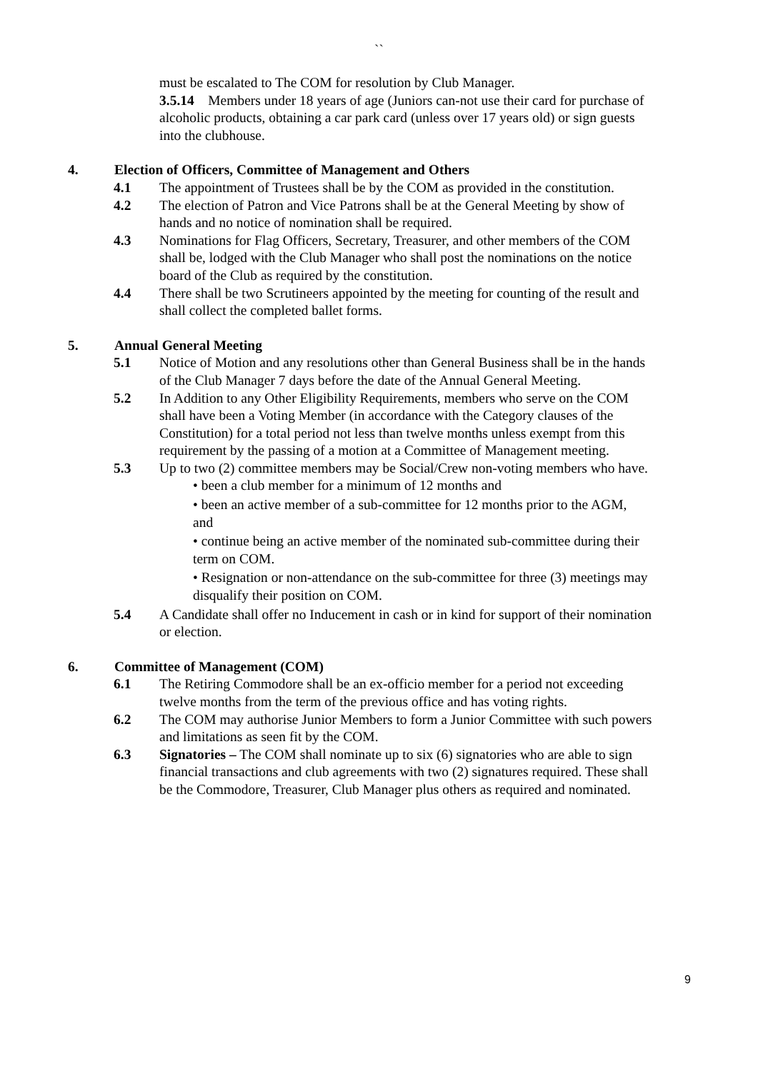``
must be escalated to The COM for resolution by Club Manager.
3.5.14 Members under 18 years of age (Juniors can-not use their card for purchase of alcoholic products, obtaining a car park card (unless over 17 years old) or sign guests into the clubhouse.
4. Election of Officers, Committee of Management and Others
4.1 The appointment of Trustees shall be by the COM as provided in the constitution.
4.2 The election of Patron and Vice Patrons shall be at the General Meeting by show of hands and no notice of nomination shall be required.
4.3 Nominations for Flag Officers, Secretary, Treasurer, and other members of the COM shall be, lodged with the Club Manager who shall post the nominations on the notice board of the Club as required by the constitution.
4.4 There shall be two Scrutineers appointed by the meeting for counting of the result and shall collect the completed ballet forms.
5. Annual General Meeting
5.1 Notice of Motion and any resolutions other than General Business shall be in the hands of the Club Manager 7 days before the date of the Annual General Meeting.
5.2 In Addition to any Other Eligibility Requirements, members who serve on the COM shall have been a Voting Member (in accordance with the Category clauses of the Constitution) for a total period not less than twelve months unless exempt from this requirement by the passing of a motion at a Committee of Management meeting.
5.3 Up to two (2) committee members may be Social/Crew non-voting members who have.
• been a club member for a minimum of 12 months and
• been an active member of a sub-committee for 12 months prior to the AGM, and
• continue being an active member of the nominated sub-committee during their term on COM.
• Resignation or non-attendance on the sub-committee for three (3) meetings may disqualify their position on COM.
5.4 A Candidate shall offer no Inducement in cash or in kind for support of their nomination or election.
6. Committee of Management (COM)
6.1 The Retiring Commodore shall be an ex-officio member for a period not exceeding twelve months from the term of the previous office and has voting rights.
6.2 The COM may authorise Junior Members to form a Junior Committee with such powers and limitations as seen fit by the COM.
6.3 Signatories – The COM shall nominate up to six (6) signatories who are able to sign financial transactions and club agreements with two (2) signatures required. These shall be the Commodore, Treasurer, Club Manager plus others as required and nominated.
9